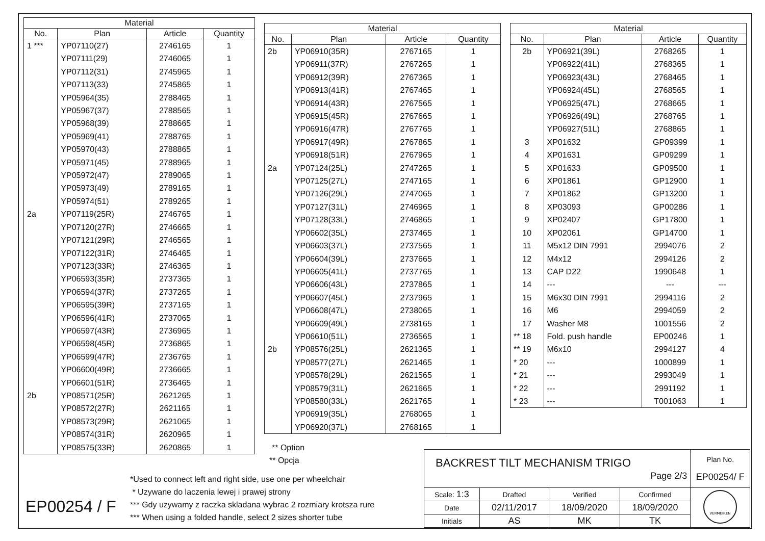| Material | | | |
| --- | --- | --- | --- |
| No. | Plan | Article | Quantity |
| 1 *** | YP07110(27) | 2746165 | 1 |
| | YP07111(29) | 2746065 | 1 |
| | YP07112(31) | 2745965 | 1 |
| | YP07113(33) | 2745865 | 1 |
| | YP05964(35) | 2788465 | 1 |
| | YP05967(37) | 2788565 | 1 |
| | YP05968(39) | 2788665 | 1 |
| | YP05969(41) | 2788765 | 1 |
| | YP05970(43) | 2788865 | 1 |
| | YP05971(45) | 2788965 | 1 |
| | YP05972(47) | 2789065 | 1 |
| | YP05973(49) | 2789165 | 1 |
| | YP05974(51) | 2789265 | 1 |
| 2a | YP07119(25R) | 2746765 | 1 |
| | YP07120(27R) | 2746665 | 1 |
| | YP07121(29R) | 2746565 | 1 |
| | YP07122(31R) | 2746465 | 1 |
| | YP07123(33R) | 2746365 | 1 |
| | YP06593(35R) | 2737365 | 1 |
| | YP06594(37R) | 2737265 | 1 |
| | YP06595(39R) | 2737165 | 1 |
| | YP06596(41R) | 2737065 | 1 |
| | YP06597(43R) | 2736965 | 1 |
| | YP06598(45R) | 2736865 | 1 |
| | YP06599(47R) | 2736765 | 1 |
| | YP06600(49R) | 2736665 | 1 |
| | YP06601(51R) | 2736465 | 1 |
| 2b | YP08571(25R) | 2621265 | 1 |
| | YP08572(27R) | 2621165 | 1 |
| | YP08573(29R) | 2621065 | 1 |
| | YP08574(31R) | 2620965 | 1 |
| | YP08575(33R) | 2620865 | 1 |
| Material | | | |
| --- | --- | --- | --- |
| No. | Plan | Article | Quantity |
| 2b | YP06910(35R) | 2767165 | 1 |
| | YP06911(37R) | 2767265 | 1 |
| | YP06912(39R) | 2767365 | 1 |
| | YP06913(41R) | 2767465 | 1 |
| | YP06914(43R) | 2767565 | 1 |
| | YP06915(45R) | 2767665 | 1 |
| | YP06916(47R) | 2767765 | 1 |
| | YP06917(49R) | 2767865 | 1 |
| | YP06918(51R) | 2767965 | 1 |
| 2a | YP07124(25L) | 2747265 | 1 |
| | YP07125(27L) | 2747165 | 1 |
| | YP07126(29L) | 2747065 | 1 |
| | YP07127(31L) | 2746965 | 1 |
| | YP07128(33L) | 2746865 | 1 |
| | YP06602(35L) | 2737465 | 1 |
| | YP06603(37L) | 2737565 | 1 |
| | YP06604(39L) | 2737665 | 1 |
| | YP06605(41L) | 2737765 | 1 |
| | YP06606(43L) | 2737865 | 1 |
| | YP06607(45L) | 2737965 | 1 |
| | YP06608(47L) | 2738065 | 1 |
| | YP06609(49L) | 2738165 | 1 |
| | YP06610(51L) | 2736565 | 1 |
| 2b | YP08576(25L) | 2621365 | 1 |
| | YP08577(27L) | 2621465 | 1 |
| | YP08578(29L) | 2621565 | 1 |
| | YP08579(31L) | 2621665 | 1 |
| | YP08580(33L) | 2621765 | 1 |
| | YP06919(35L) | 2768065 | 1 |
| | YP06920(37L) | 2768165 | 1 |
| Material | | | |
| --- | --- | --- | --- |
| No. | Plan | Article | Quantity |
| 2b | YP06921(39L) | 2768265 | 1 |
| | YP06922(41L) | 2768365 | 1 |
| | YP06923(43L) | 2768465 | 1 |
| | YP06924(45L) | 2768565 | 1 |
| | YP06925(47L) | 2768665 | 1 |
| | YP06926(49L) | 2768765 | 1 |
| | YP06927(51L) | 2768865 | 1 |
| 3 | XP01632 | GP09399 | 1 |
| 4 | XP01631 | GP09299 | 1 |
| 5 | XP01633 | GP09500 | 1 |
| 6 | XP01861 | GP12900 | 1 |
| 7 | XP01862 | GP13200 | 1 |
| 8 | XP03093 | GP00286 | 1 |
| 9 | XP02407 | GP17800 | 1 |
| 10 | XP02061 | GP14700 | 1 |
| 11 | M5x12 DIN 7991 | 2994076 | 2 |
| 12 | M4x12 | 2994126 | 2 |
| 13 | CAP D22 | 1990648 | 1 |
| 14 | --- | --- | --- |
| 15 | M6x30 DIN 7991 | 2994116 | 2 |
| 16 | M6 | 2994059 | 2 |
| 17 | Washer M8 | 1001556 | 2 |
| ** 18 | Fold. push handle | EP00246 | 1 |
| ** 19 | M6x10 | 2994127 | 4 |
| * 20 | --- | 1000899 | 1 |
| * 21 | --- | 2993049 | 1 |
| * 22 | --- | 2991192 | 1 |
| * 23 | --- | T001063 | 1 |
** Option
** Opcja
*Used to connect left and right side, use one per wheelchair
* Uzywane do laczenia lewej i prawej strony
*** Gdy uzywamy z raczka skladana wybrac 2 rozmiary krotsza rure
*** When using a folded handle, select 2 sizes shorter tube
EP00254 / F
| BACKREST TILT MECHANISM TRIGO Page 2/3 | | | | Plan No. EP00254/ F |
| Scale: 1:3 | Drafted | Verified | Confirmed | VERMEIREN |
| Date | 02/11/2017 | 18/09/2020 | 18/09/2020 | |
| Initials | AS | MK | TK | |